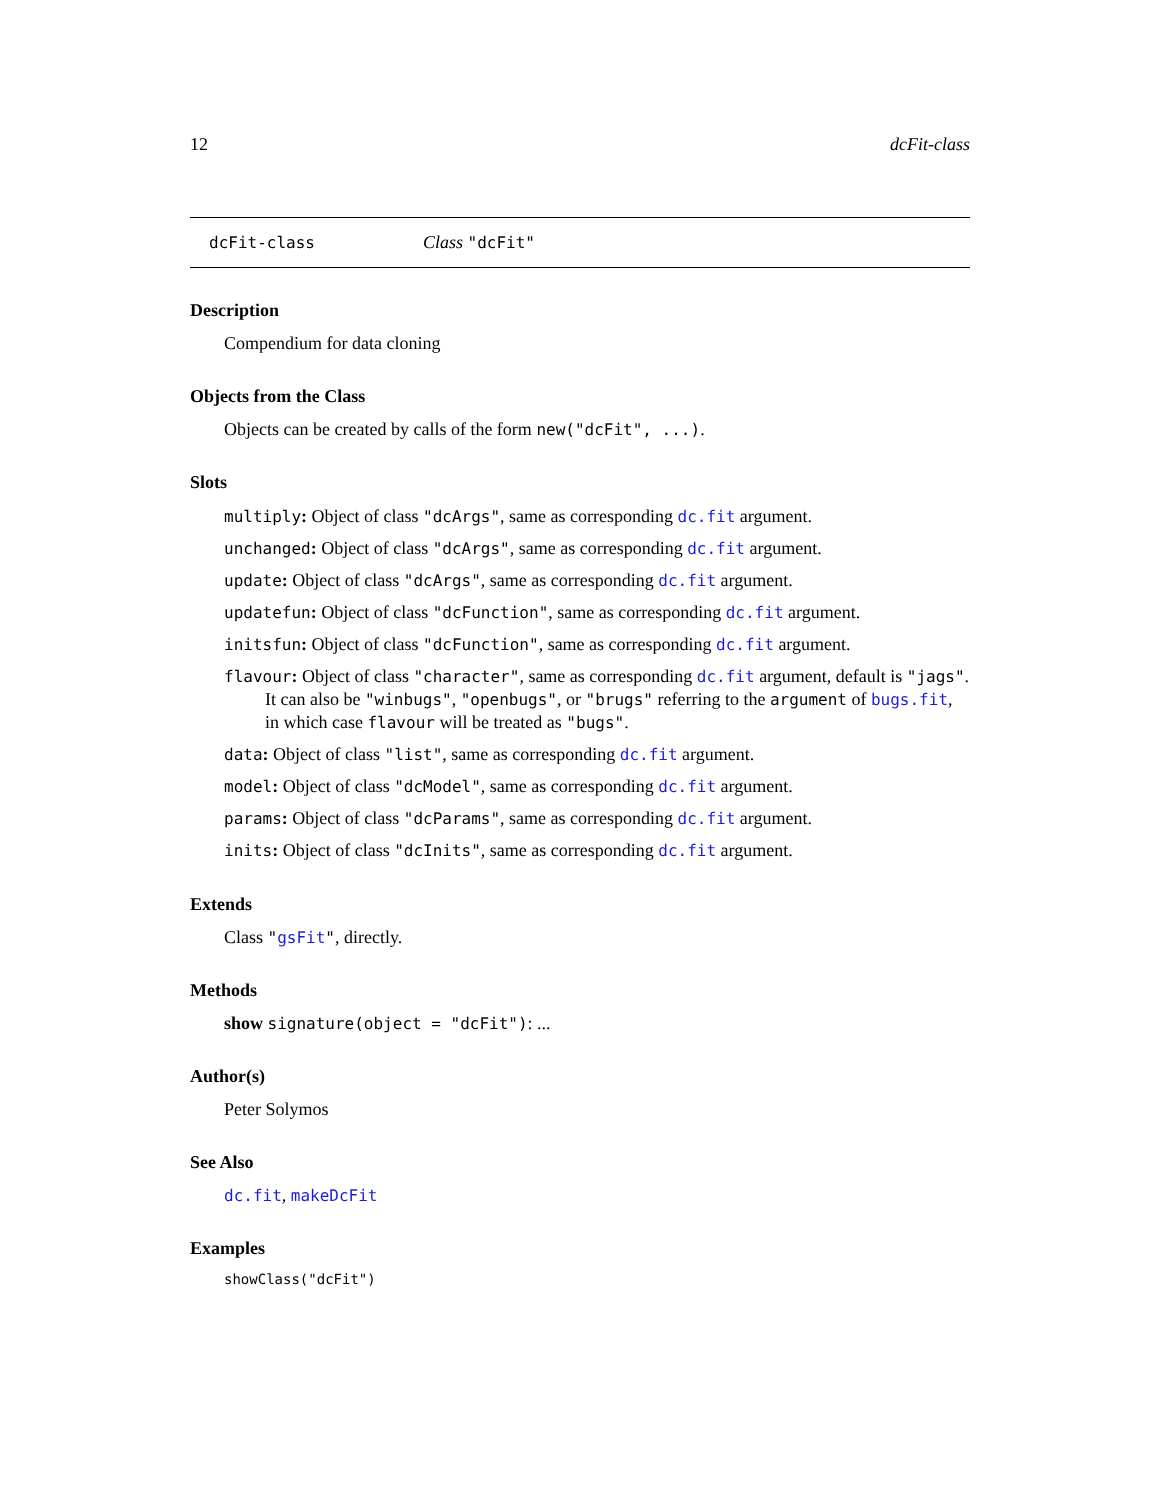12 dcFit-class
dcFit-class Class "dcFit"
Description
Compendium for data cloning
Objects from the Class
Objects can be created by calls of the form new("dcFit", ...).
Slots
multiply: Object of class "dcArgs", same as corresponding dc.fit argument.
unchanged: Object of class "dcArgs", same as corresponding dc.fit argument.
update: Object of class "dcArgs", same as corresponding dc.fit argument.
updatefun: Object of class "dcFunction", same as corresponding dc.fit argument.
initsfun: Object of class "dcFunction", same as corresponding dc.fit argument.
flavour: Object of class "character", same as corresponding dc.fit argument, default is "jags".
It can also be "winbugs", "openbugs", or "brugs" referring to the argument of bugs.fit, in which case flavour will be treated as "bugs".
data: Object of class "list", same as corresponding dc.fit argument.
model: Object of class "dcModel", same as corresponding dc.fit argument.
params: Object of class "dcParams", same as corresponding dc.fit argument.
inits: Object of class "dcInits", same as corresponding dc.fit argument.
Extends
Class "gsFit", directly.
Methods
show signature(object = "dcFit"): ...
Author(s)
Peter Solymos
See Also
dc.fit, makeDcFit
Examples
showClass("dcFit")